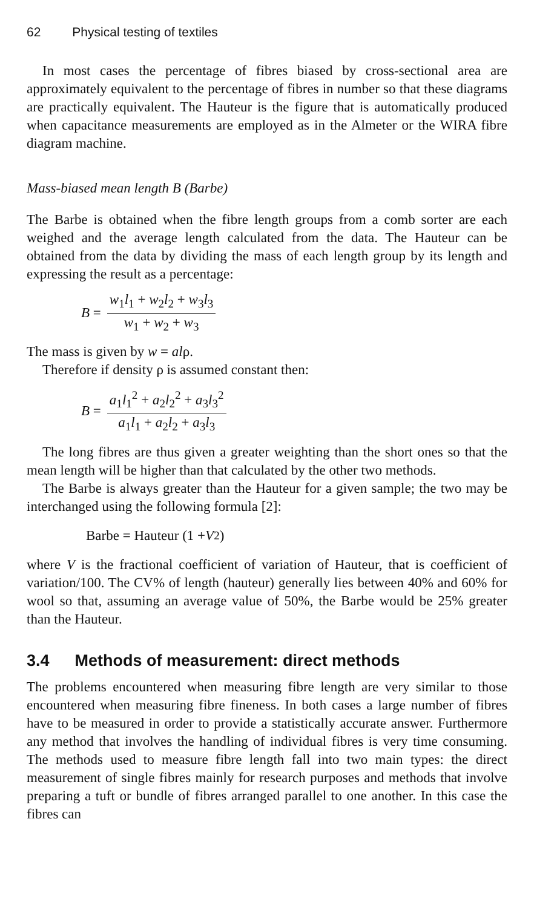62 Physical testing of textiles
In most cases the percentage of fibres biased by cross-sectional area are approximately equivalent to the percentage of fibres in number so that these diagrams are practically equivalent. The Hauteur is the figure that is automatically produced when capacitance measurements are employed as in the Almeter or the WIRA fibre diagram machine.
Mass-biased mean length B (Barbe)
The Barbe is obtained when the fibre length groups from a comb sorter are each weighed and the average length calculated from the data. The Hauteur can be obtained from the data by dividing the mass of each length group by its length and expressing the result as a percentage:
B =
w<sub>1</sub>l<sub>1</sub> + w<sub>2</sub>l<sub>2</sub> + w<sub>3</sub>l<sub>3</sub>
w<sub>1</sub> + w<sub>2</sub> + w<sub>3</sub>
The mass is given by w = alρ.
Therefore if density ρ is assumed constant then:
B =
a<sub>1</sub>l<sub>1</sub><sup>2</sup> + a<sub>2</sub>l<sub>2</sub><sup>2</sup> + a<sub>3</sub>l<sub>3</sub><sup>2</sup>
a<sub>1</sub>l<sub>1</sub> + a<sub>2</sub>l<sub>2</sub> + a<sub>3</sub>l<sub>3</sub>
The long fibres are thus given a greater weighting than the short ones so that the mean length will be higher than that calculated by the other two methods.
The Barbe is always greater than the Hauteur for a given sample; the two may be interchanged using the following formula [2]:
Barbe = Hauteur (1 + V<sup>2</sup>)
where V is the fractional coefficient of variation of Hauteur, that is coefficient of variation/100. The CV% of length (hauteur) generally lies between 40% and 60% for wool so that, assuming an average value of 50%, the Barbe would be 25% greater than the Hauteur.
3.4 Methods of measurement: direct methods
The problems encountered when measuring fibre length are very similar to those encountered when measuring fibre fineness. In both cases a large number of fibres have to be measured in order to provide a statistically accurate answer. Furthermore any method that involves the handling of individual fibres is very time consuming. The methods used to measure fibre length fall into two main types: the direct measurement of single fibres mainly for research purposes and methods that involve preparing a tuft or bundle of fibres arranged parallel to one another. In this case the fibres can